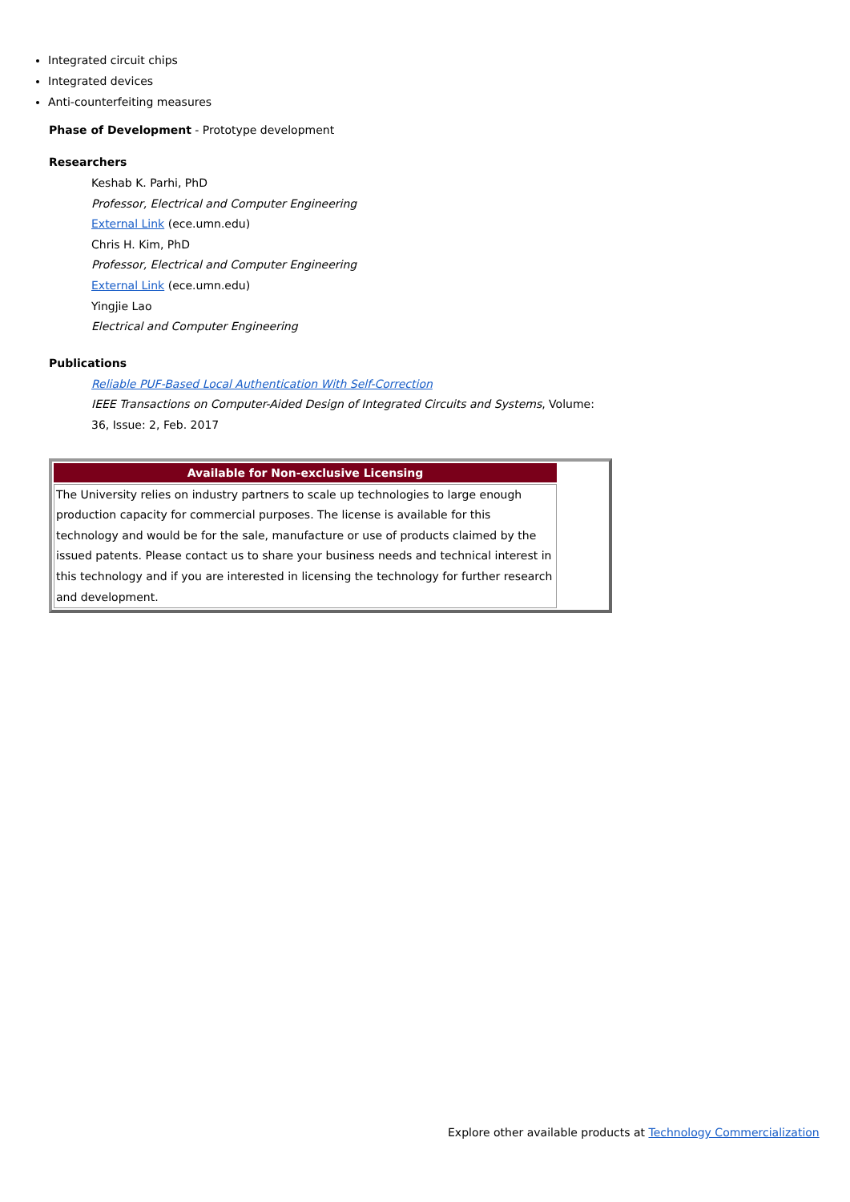Integrated circuit chips
Integrated devices
Anti-counterfeiting measures
Phase of Development - Prototype development
Researchers
Keshab K. Parhi, PhD
Professor, Electrical and Computer Engineering
External Link (ece.umn.edu)
Chris H. Kim, PhD
Professor, Electrical and Computer Engineering
External Link (ece.umn.edu)
Yingjie Lao
Electrical and Computer Engineering
Publications
Reliable PUF-Based Local Authentication With Self-Correction
IEEE Transactions on Computer-Aided Design of Integrated Circuits and Systems, Volume:
36, Issue: 2, Feb. 2017
| Available for Non-exclusive Licensing | |
| The University relies on industry partners to scale up technologies to large enough production capacity for commercial purposes. The license is available for this technology and would be for the sale, manufacture or use of products claimed by the issued patents. Please contact us to share your business needs and technical interest in this technology and if you are interested in licensing the technology for further research and development. | |
Explore other available products at Technology Commercialization